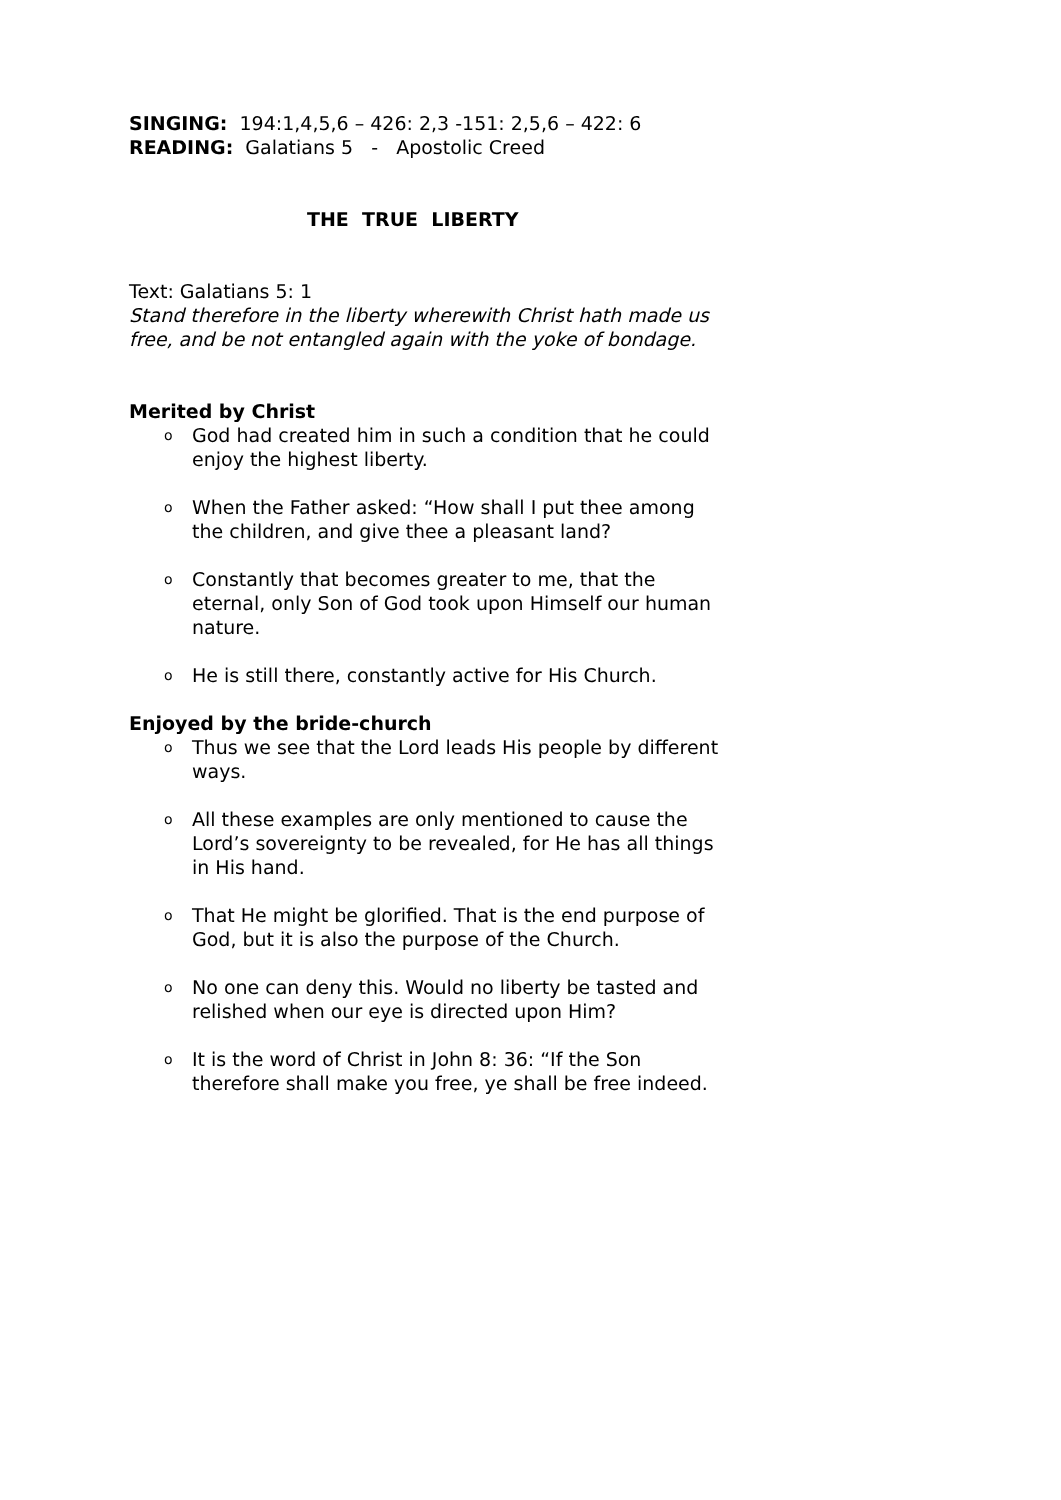SINGING: 194:1,4,5,6 – 426: 2,3 -151: 2,5,6 – 422: 6
READING: Galatians 5 - Apostolic Creed
THE TRUE LIBERTY
Text: Galatians 5: 1
Stand therefore in the liberty wherewith Christ hath made us free, and be not entangled again with the yoke of bondage.
Merited by Christ
o God had created him in such a condition that he could enjoy the highest liberty.
o When the Father asked: “How shall I put thee among the children, and give thee a pleasant land?
o Constantly that becomes greater to me, that the eternal, only Son of God took upon Himself our human nature.
o He is still there, constantly active for His Church.
Enjoyed by the bride-church
o Thus we see that the Lord leads His people by different ways.
o All these examples are only mentioned to cause the Lord’s sovereignty to be revealed, for He has all things in His hand.
o That He might be glorified. That is the end purpose of God, but it is also the purpose of the Church.
o No one can deny this. Would no liberty be tasted and relished when our eye is directed upon Him?
o It is the word of Christ in John 8: 36: “If the Son therefore shall make you free, ye shall be free indeed.